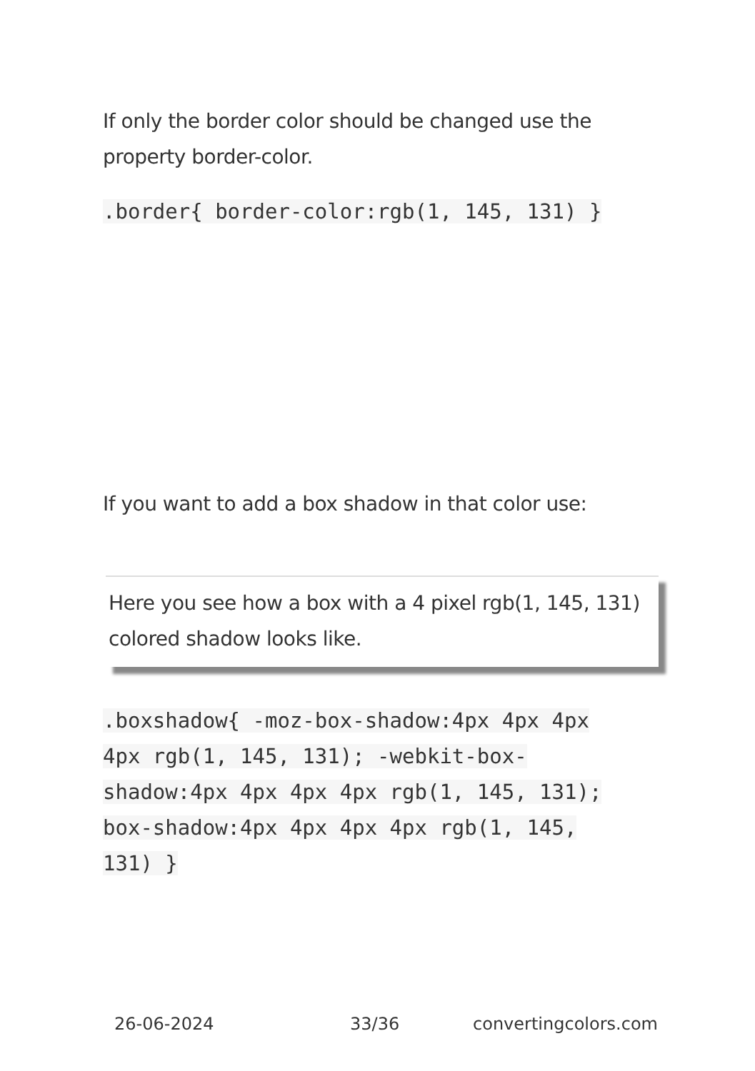If only the border color should be changed use the property border-color.
.border{ border-color:rgb(1, 145, 131) }
If you want to add a box shadow in that color use:
Here you see how a box with a 4 pixel rgb(1, 145, 131) colored shadow looks like.
.boxshadow{ -moz-box-shadow:4px 4px 4px 4px rgb(1, 145, 131); -webkit-box-shadow:4px 4px 4px 4px rgb(1, 145, 131); box-shadow:4px 4px 4px 4px rgb(1, 145, 131) }
26-06-2024 33/36 convertingcolors.com